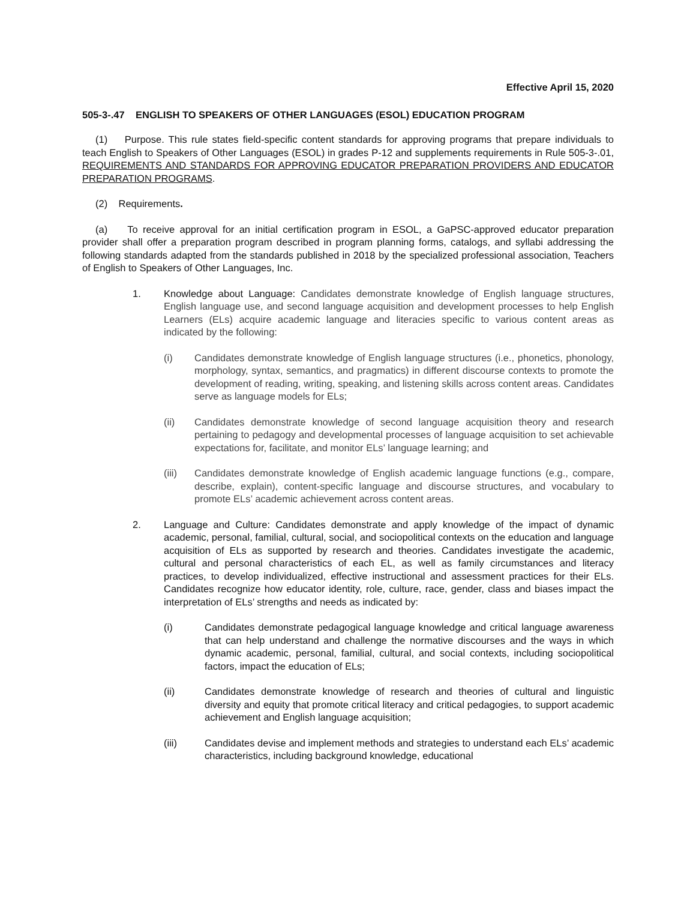Effective April 15, 2020
505-3-.47 ENGLISH TO SPEAKERS OF OTHER LANGUAGES (ESOL) EDUCATION PROGRAM
(1) Purpose. This rule states field-specific content standards for approving programs that prepare individuals to teach English to Speakers of Other Languages (ESOL) in grades P-12 and supplements requirements in Rule 505-3-.01, REQUIREMENTS AND STANDARDS FOR APPROVING EDUCATOR PREPARATION PROVIDERS AND EDUCATOR PREPARATION PROGRAMS.
(2) Requirements.
(a) To receive approval for an initial certification program in ESOL, a GaPSC-approved educator preparation provider shall offer a preparation program described in program planning forms, catalogs, and syllabi addressing the following standards adapted from the standards published in 2018 by the specialized professional association, Teachers of English to Speakers of Other Languages, Inc.
1. Knowledge about Language: Candidates demonstrate knowledge of English language structures, English language use, and second language acquisition and development processes to help English Learners (ELs) acquire academic language and literacies specific to various content areas as indicated by the following:
(i) Candidates demonstrate knowledge of English language structures (i.e., phonetics, phonology, morphology, syntax, semantics, and pragmatics) in different discourse contexts to promote the development of reading, writing, speaking, and listening skills across content areas. Candidates serve as language models for ELs;
(ii) Candidates demonstrate knowledge of second language acquisition theory and research pertaining to pedagogy and developmental processes of language acquisition to set achievable expectations for, facilitate, and monitor ELs’ language learning; and
(iii) Candidates demonstrate knowledge of English academic language functions (e.g., compare, describe, explain), content-specific language and discourse structures, and vocabulary to promote ELs’ academic achievement across content areas.
2. Language and Culture: Candidates demonstrate and apply knowledge of the impact of dynamic academic, personal, familial, cultural, social, and sociopolitical contexts on the education and language acquisition of ELs as supported by research and theories. Candidates investigate the academic, cultural and personal characteristics of each EL, as well as family circumstances and literacy practices, to develop individualized, effective instructional and assessment practices for their ELs. Candidates recognize how educator identity, role, culture, race, gender, class and biases impact the interpretation of ELs’ strengths and needs as indicated by:
(i) Candidates demonstrate pedagogical language knowledge and critical language awareness that can help understand and challenge the normative discourses and the ways in which dynamic academic, personal, familial, cultural, and social contexts, including sociopolitical factors, impact the education of ELs;
(ii) Candidates demonstrate knowledge of research and theories of cultural and linguistic diversity and equity that promote critical literacy and critical pedagogies, to support academic achievement and English language acquisition;
(iii) Candidates devise and implement methods and strategies to understand each ELs’ academic characteristics, including background knowledge, educational